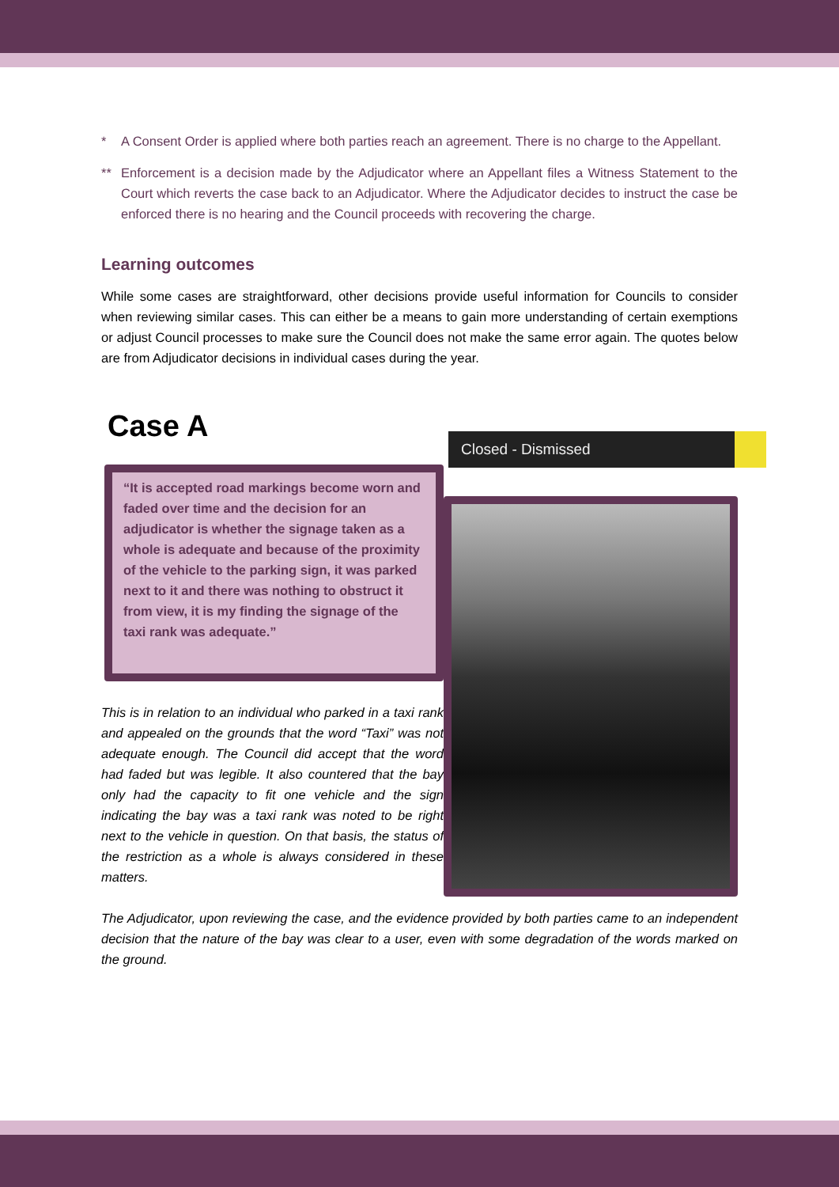* A Consent Order is applied where both parties reach an agreement. There is no charge to the Appellant.
** Enforcement is a decision made by the Adjudicator where an Appellant files a Witness Statement to the Court which reverts the case back to an Adjudicator. Where the Adjudicator decides to instruct the case be enforced there is no hearing and the Council proceeds with recovering the charge.
Learning outcomes
While some cases are straightforward, other decisions provide useful information for Councils to consider when reviewing similar cases. This can either be a means to gain more understanding of certain exemptions or adjust Council processes to make sure the Council does not make the same error again. The quotes below are from Adjudicator decisions in individual cases during the year.
Case A
“It is accepted road markings become worn and faded over time and the decision for an adjudicator is whether the signage taken as a whole is adequate and because of the proximity of the vehicle to the parking sign, it was parked next to it and there was nothing to obstruct it from view, it is my finding the signage of the taxi rank was adequate.”
This is in relation to an individual who parked in a taxi rank and appealed on the grounds that the word “Taxi” was not adequate enough. The Council did accept that the word had faded but was legible. It also countered that the bay only had the capacity to fit one vehicle and the sign indicating the bay was a taxi rank was noted to be right next to the vehicle in question. On that basis, the status of the restriction as a whole is always considered in these matters.
Closed - Dismissed
The Adjudicator, upon reviewing the case, and the evidence provided by both parties came to an independent decision that the nature of the bay was clear to a user, even with some degradation of the words marked on the ground.